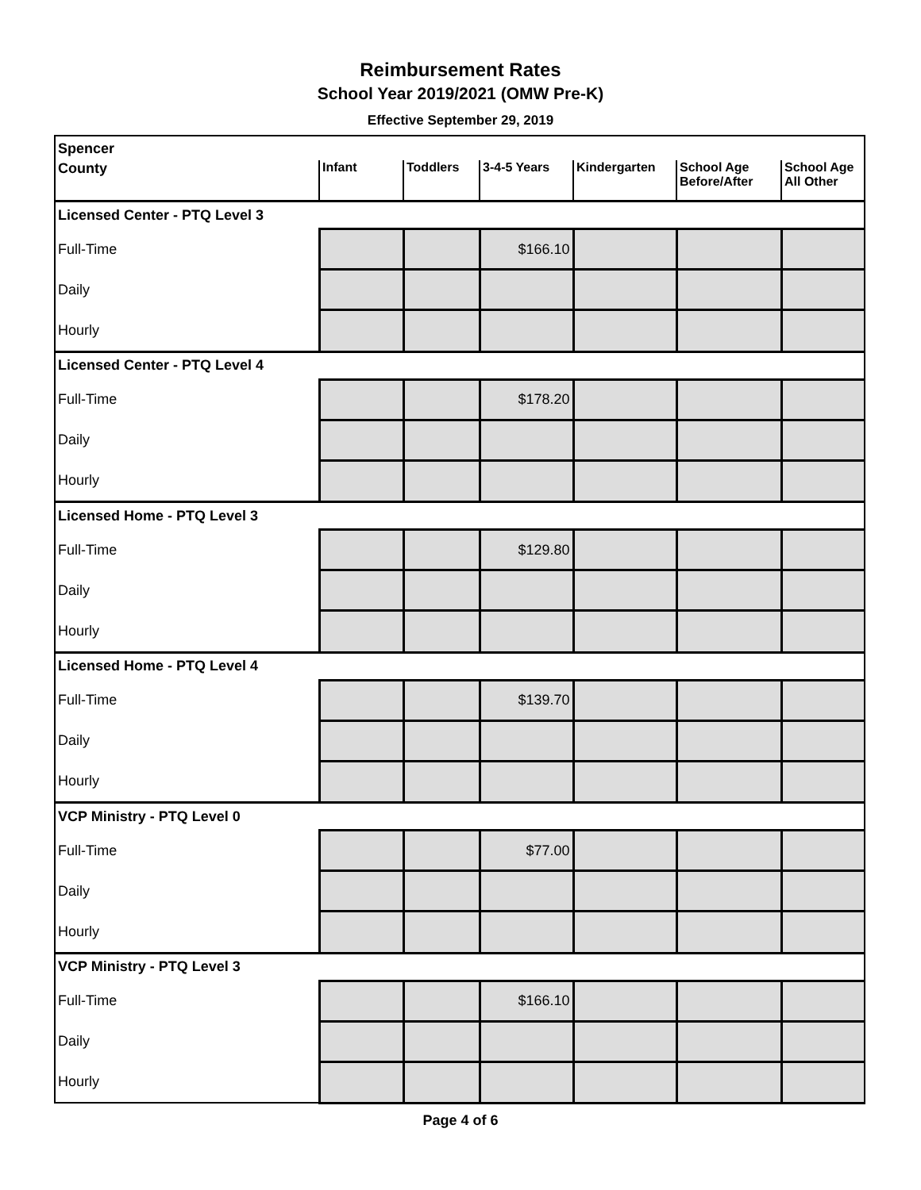Reimbursement Rates
School Year 2019/2021 (OMW Pre-K)
Effective September 29, 2019
| Spencer | | | | | | |
| County | Infant | Toddlers | 3-4-5 Years | Kindergarten | School Age Before/After | School Age All Other |
| Licensed Center - PTQ Level 3 | | | | | | |
| Full-Time | | | $166.10 | | | |
| Daily | | | | | | |
| Hourly | | | | | | |
| Licensed Center - PTQ Level 4 | | | | | | |
| Full-Time | | | $178.20 | | | |
| Daily | | | | | | |
| Hourly | | | | | | |
| Licensed Home - PTQ Level 3 | | | | | | |
| Full-Time | | | $129.80 | | | |
| Daily | | | | | | |
| Hourly | | | | | | |
| Licensed Home - PTQ Level 4 | | | | | | |
| Full-Time | | | $139.70 | | | |
| Daily | | | | | | |
| Hourly | | | | | | |
| VCP Ministry - PTQ Level 0 | | | | | | |
| Full-Time | | | $77.00 | | | |
| Daily | | | | | | |
| Hourly | | | | | | |
| VCP Ministry - PTQ Level 3 | | | | | | |
| Full-Time | | | $166.10 | | | |
| Daily | | | | | | |
| Hourly | | | | | | |
Page 4 of 6